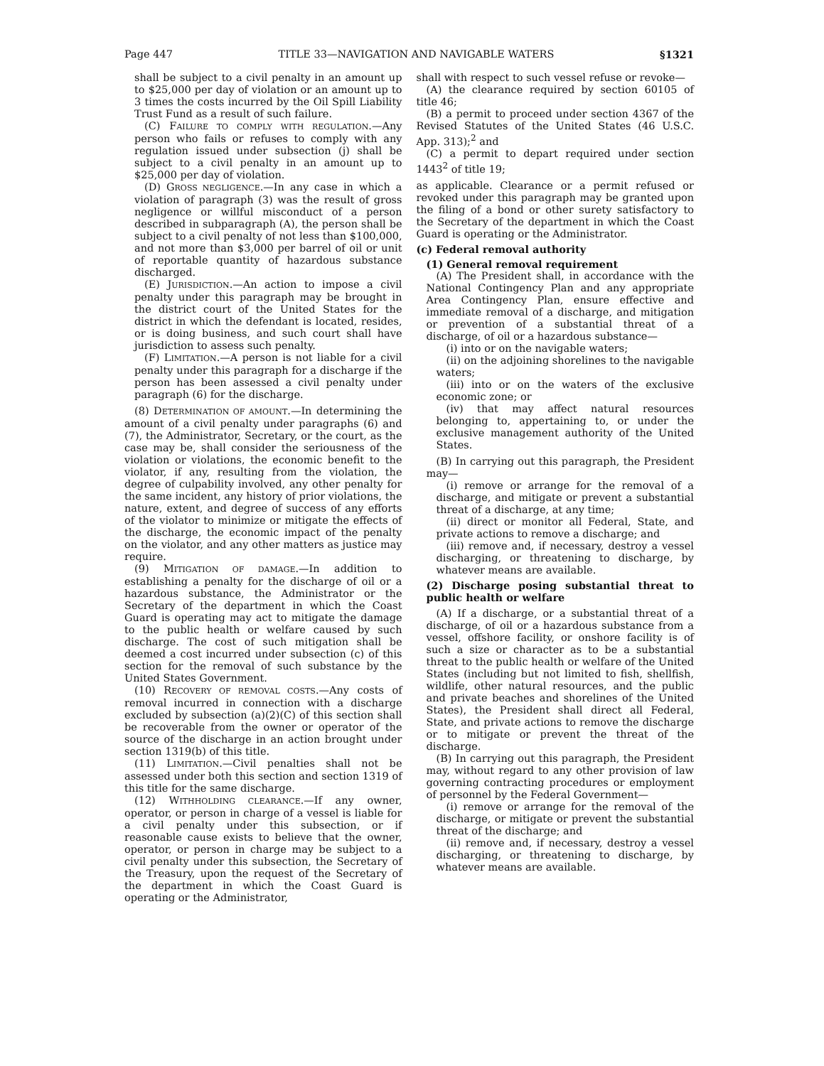Page 447 TITLE 33—NAVIGATION AND NAVIGABLE WATERS §1321
shall be subject to a civil penalty in an amount up to $25,000 per day of violation or an amount up to 3 times the costs incurred by the Oil Spill Liability Trust Fund as a result of such failure.
(C) FAILURE TO COMPLY WITH REGULATION.—Any person who fails or refuses to comply with any regulation issued under subsection (j) shall be subject to a civil penalty in an amount up to $25,000 per day of violation.
(D) GROSS NEGLIGENCE.—In any case in which a violation of paragraph (3) was the result of gross negligence or willful misconduct of a person described in subparagraph (A), the person shall be subject to a civil penalty of not less than $100,000, and not more than $3,000 per barrel of oil or unit of reportable quantity of hazardous substance discharged.
(E) JURISDICTION.—An action to impose a civil penalty under this paragraph may be brought in the district court of the United States for the district in which the defendant is located, resides, or is doing business, and such court shall have jurisdiction to assess such penalty.
(F) LIMITATION.—A person is not liable for a civil penalty under this paragraph for a discharge if the person has been assessed a civil penalty under paragraph (6) for the discharge.
(8) DETERMINATION OF AMOUNT.—In determining the amount of a civil penalty under paragraphs (6) and (7), the Administrator, Secretary, or the court, as the case may be, shall consider the seriousness of the violation or violations, the economic benefit to the violator, if any, resulting from the violation, the degree of culpability involved, any other penalty for the same incident, any history of prior violations, the nature, extent, and degree of success of any efforts of the violator to minimize or mitigate the effects of the discharge, the economic impact of the penalty on the violator, and any other matters as justice may require.
(9) MITIGATION OF DAMAGE.—In addition to establishing a penalty for the discharge of oil or a hazardous substance, the Administrator or the Secretary of the department in which the Coast Guard is operating may act to mitigate the damage to the public health or welfare caused by such discharge. The cost of such mitigation shall be deemed a cost incurred under subsection (c) of this section for the removal of such substance by the United States Government.
(10) RECOVERY OF REMOVAL COSTS.—Any costs of removal incurred in connection with a discharge excluded by subsection (a)(2)(C) of this section shall be recoverable from the owner or operator of the source of the discharge in an action brought under section 1319(b) of this title.
(11) LIMITATION.—Civil penalties shall not be assessed under both this section and section 1319 of this title for the same discharge.
(12) WITHHOLDING CLEARANCE.—If any owner, operator, or person in charge of a vessel is liable for a civil penalty under this subsection, or if reasonable cause exists to believe that the owner, operator, or person in charge may be subject to a civil penalty under this subsection, the Secretary of the Treasury, upon the request of the Secretary of the department in which the Coast Guard is operating or the Administrator,
shall with respect to such vessel refuse or revoke—
(A) the clearance required by section 60105 of title 46;
(B) a permit to proceed under section 4367 of the Revised Statutes of the United States (46 U.S.C. App. 313);<sup>2</sup> and
(C) a permit to depart required under section 1443<sup>2</sup> of title 19;
as applicable. Clearance or a permit refused or revoked under this paragraph may be granted upon the filing of a bond or other surety satisfactory to the Secretary of the department in which the Coast Guard is operating or the Administrator.
(c) Federal removal authority
(1) General removal requirement
(A) The President shall, in accordance with the National Contingency Plan and any appropriate Area Contingency Plan, ensure effective and immediate removal of a discharge, and mitigation or prevention of a substantial threat of a discharge, of oil or a hazardous substance—
(i) into or on the navigable waters;
(ii) on the adjoining shorelines to the navigable waters;
(iii) into or on the waters of the exclusive economic zone; or
(iv) that may affect natural resources belonging to, appertaining to, or under the exclusive management authority of the United States.
(B) In carrying out this paragraph, the President may—
(i) remove or arrange for the removal of a discharge, and mitigate or prevent a substantial threat of a discharge, at any time;
(ii) direct or monitor all Federal, State, and private actions to remove a discharge; and
(iii) remove and, if necessary, destroy a vessel discharging, or threatening to discharge, by whatever means are available.
(2) Discharge posing substantial threat to public health or welfare
(A) If a discharge, or a substantial threat of a discharge, of oil or a hazardous substance from a vessel, offshore facility, or onshore facility is of such a size or character as to be a substantial threat to the public health or welfare of the United States (including but not limited to fish, shellfish, wildlife, other natural resources, and the public and private beaches and shorelines of the United States), the President shall direct all Federal, State, and private actions to remove the discharge or to mitigate or prevent the threat of the discharge.
(B) In carrying out this paragraph, the President may, without regard to any other provision of law governing contracting procedures or employment of personnel by the Federal Government—
(i) remove or arrange for the removal of the discharge, or mitigate or prevent the substantial threat of the discharge; and
(ii) remove and, if necessary, destroy a vessel discharging, or threatening to discharge, by whatever means are available.